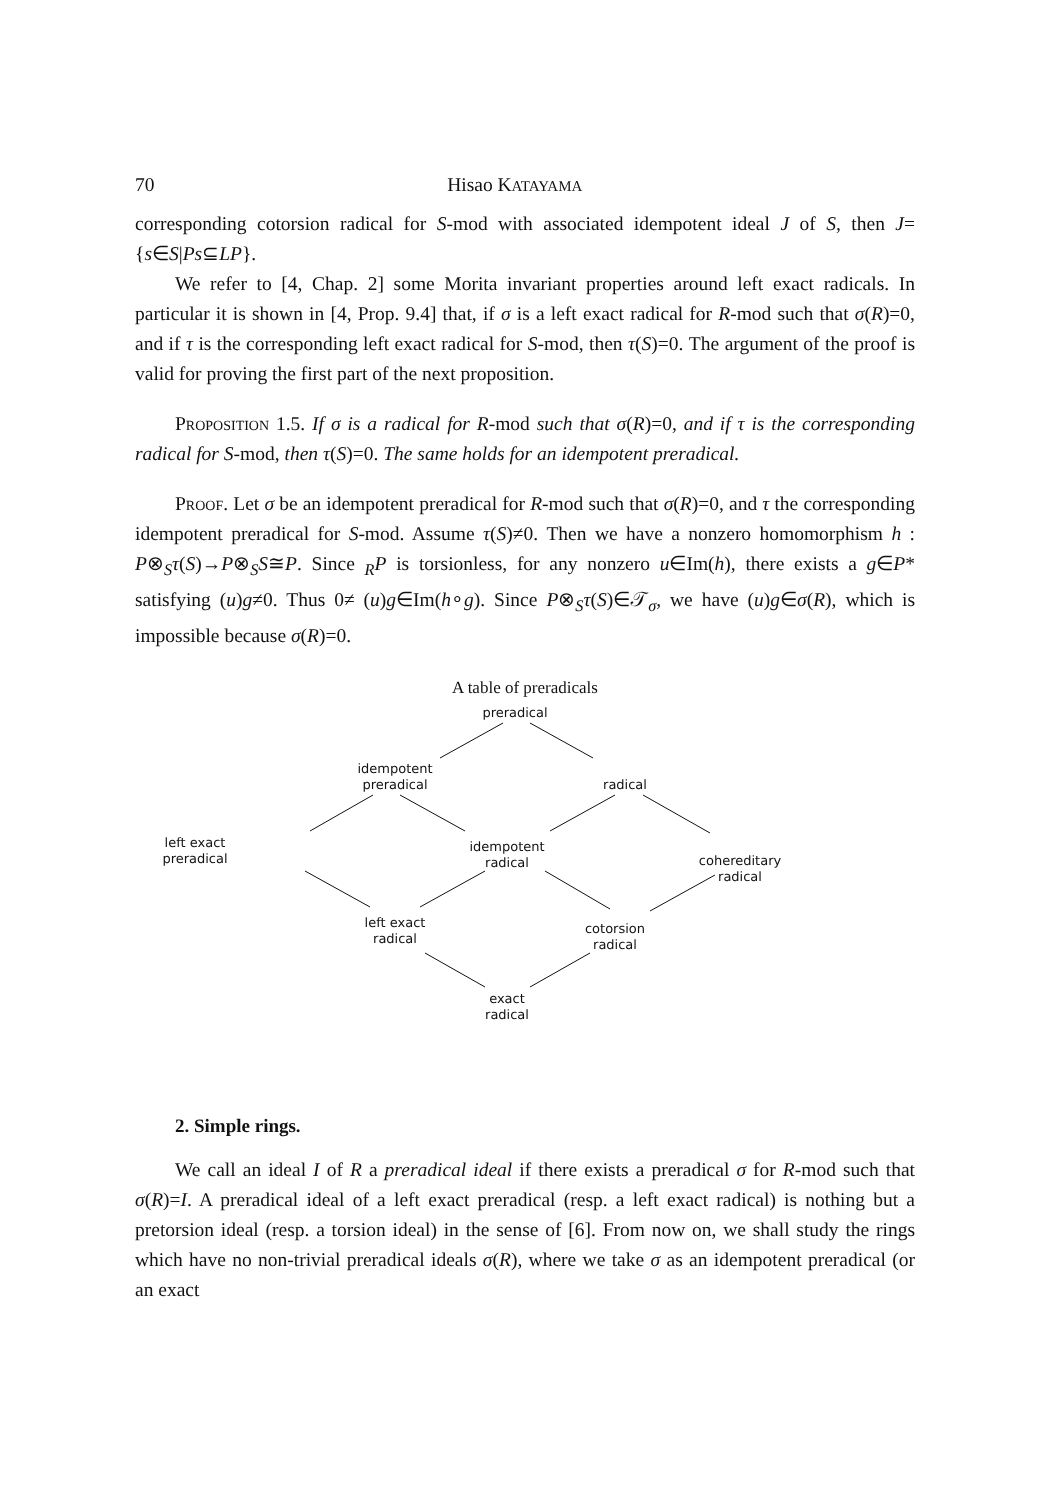70 Hisao KATAYAMA
corresponding cotorsion radical for S-mod with associated idempotent ideal J of S, then J={s∈S|Ps⊆LP}.
We refer to [4, Chap. 2] some Morita invariant properties around left exact radicals. In particular it is shown in [4, Prop. 9.4] that, if σ is a left exact radical for R-mod such that σ(R)=0, and if τ is the corresponding left exact radical for S-mod, then τ(S)=0. The argument of the proof is valid for proving the first part of the next proposition.
Proposition 1.5. If σ is a radical for R-mod such that σ(R)=0, and if τ is the corresponding radical for S-mod, then τ(S)=0. The same holds for an idempotent preradical.
Proof. Let σ be an idempotent preradical for R-mod such that σ(R)=0, and τ the corresponding idempotent preradical for S-mod. Assume τ(S)≠0. Then we have a nonzero homomorphism h : P⊗<sub>S</sub>τ(S)→P⊗<sub>S</sub>S≅P. Since <sub>R</sub>P is torsionless, for any nonzero u∈Im(h), there exists a g∈P* satisfying (u)g≠0. Thus 0≠ (u)g∈Im(h∘g). Since P⊗<sub>S</sub>τ(S)∈𝒯<sub>σ</sub>, we have (u)g∈σ(R), which is impossible because σ(R)=0.
A table of preradicals
preradical
idempotent
preradical
radical
left exact
preradical
idempotent
radical
cohereditary
radical
left exact
radical
cotorsion
radical
exact
radical
2. Simple rings.
We call an ideal I of R a preradical ideal if there exists a preradical σ for R-mod such that σ(R)=I. A preradical ideal of a left exact preradical (resp. a left exact radical) is nothing but a pretorsion ideal (resp. a torsion ideal) in the sense of [6]. From now on, we shall study the rings which have no non-trivial preradical ideals σ(R), where we take σ as an idempotent preradical (or an exact